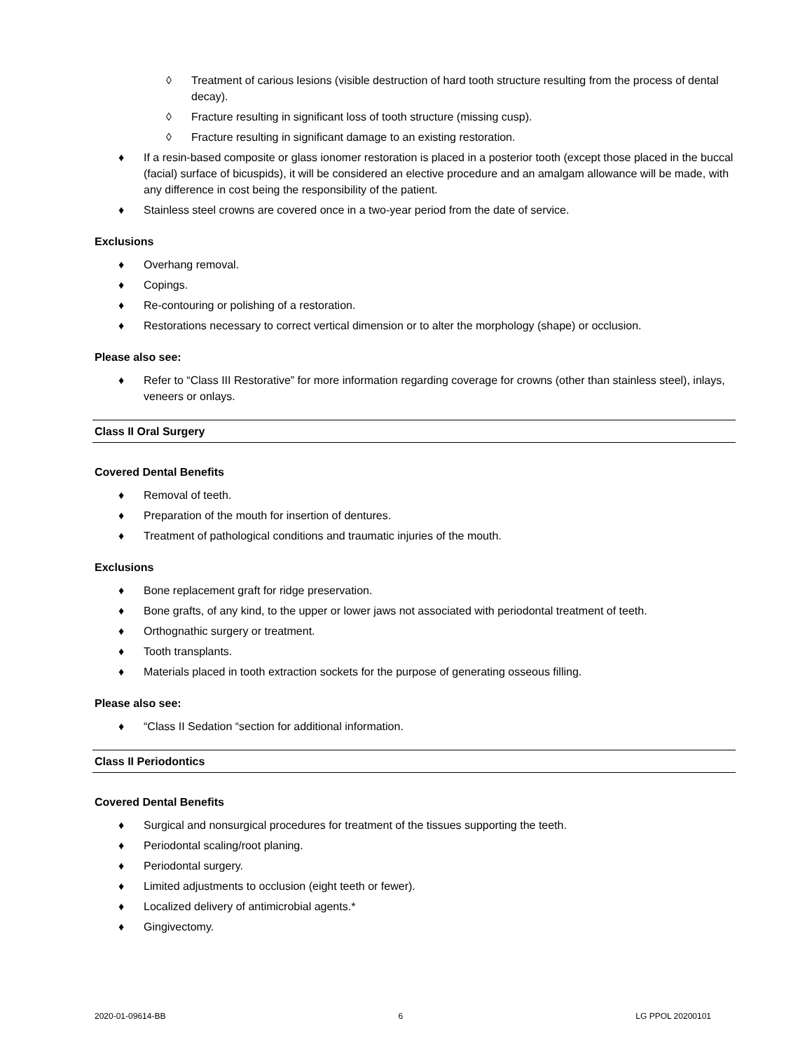◊ Treatment of carious lesions (visible destruction of hard tooth structure resulting from the process of dental decay).
◊ Fracture resulting in significant loss of tooth structure (missing cusp).
◊ Fracture resulting in significant damage to an existing restoration.
♦ If a resin-based composite or glass ionomer restoration is placed in a posterior tooth (except those placed in the buccal (facial) surface of bicuspids), it will be considered an elective procedure and an amalgam allowance will be made, with any difference in cost being the responsibility of the patient.
♦ Stainless steel crowns are covered once in a two-year period from the date of service.
Exclusions
♦ Overhang removal.
♦ Copings.
♦ Re-contouring or polishing of a restoration.
♦ Restorations necessary to correct vertical dimension or to alter the morphology (shape) or occlusion.
Please also see:
♦ Refer to “Class III Restorative” for more information regarding coverage for crowns (other than stainless steel), inlays, veneers or onlays.
Class II Oral Surgery
Covered Dental Benefits
♦ Removal of teeth.
♦ Preparation of the mouth for insertion of dentures.
♦ Treatment of pathological conditions and traumatic injuries of the mouth.
Exclusions
♦ Bone replacement graft for ridge preservation.
♦ Bone grafts, of any kind, to the upper or lower jaws not associated with periodontal treatment of teeth.
♦ Orthognathic surgery or treatment.
♦ Tooth transplants.
♦ Materials placed in tooth extraction sockets for the purpose of generating osseous filling.
Please also see:
♦ “Class II Sedation “section for additional information.
Class II Periodontics
Covered Dental Benefits
♦ Surgical and nonsurgical procedures for treatment of the tissues supporting the teeth.
♦ Periodontal scaling/root planing.
♦ Periodontal surgery.
♦ Limited adjustments to occlusion (eight teeth or fewer).
♦ Localized delivery of antimicrobial agents.*
♦ Gingivectomy.
2020-01-09614-BB 6 LG PPOL 20200101